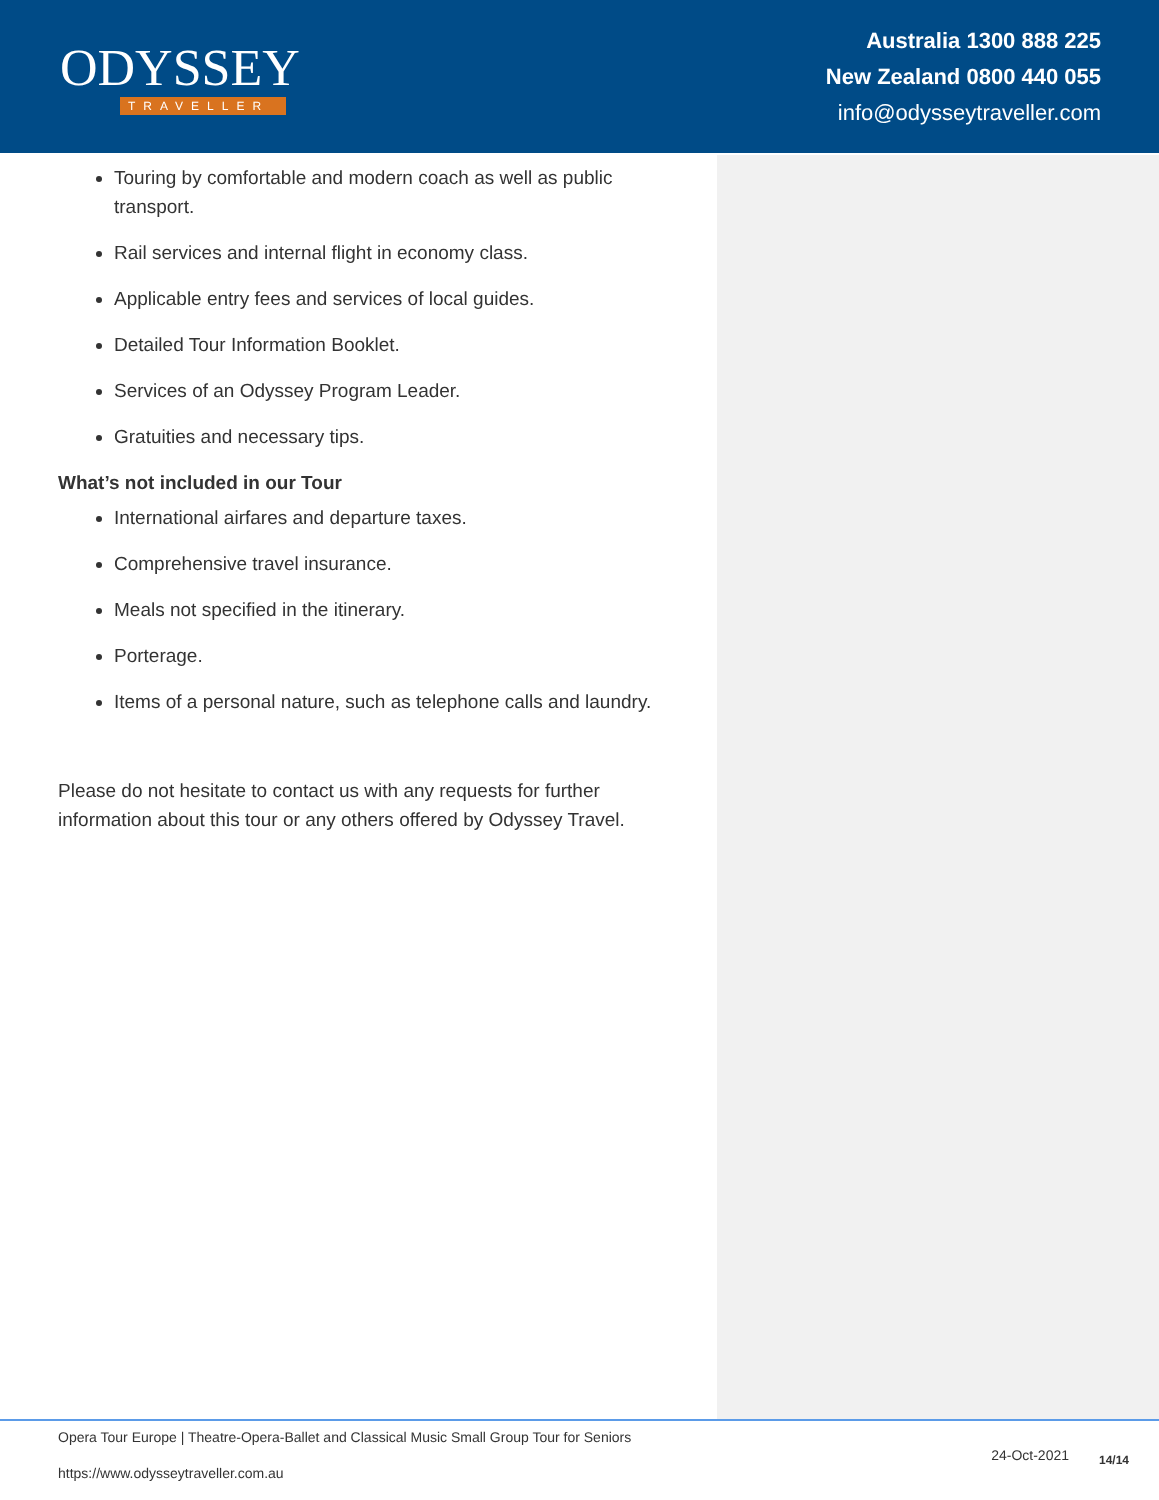ODYSSEY
TRAVELLER
Australia 1300 888 225
New Zealand 0800 440 055
info@odysseytraveller.com
Touring by comfortable and modern coach as well as public transport.
Rail services and internal flight in economy class.
Applicable entry fees and services of local guides.
Detailed Tour Information Booklet.
Services of an Odyssey Program Leader.
Gratuities and necessary tips.
What’s not included in our Tour
International airfares and departure taxes.
Comprehensive travel insurance.
Meals not specified in the itinerary.
Porterage.
Items of a personal nature, such as telephone calls and laundry.
Please do not hesitate to contact us with any requests for further information about this tour or any others offered by Odyssey Travel.
Opera Tour Europe | Theatre-Opera-Ballet and Classical Music Small Group Tour for Seniors
https://www.odysseytraveller.com.au
24-Oct-2021 14/14